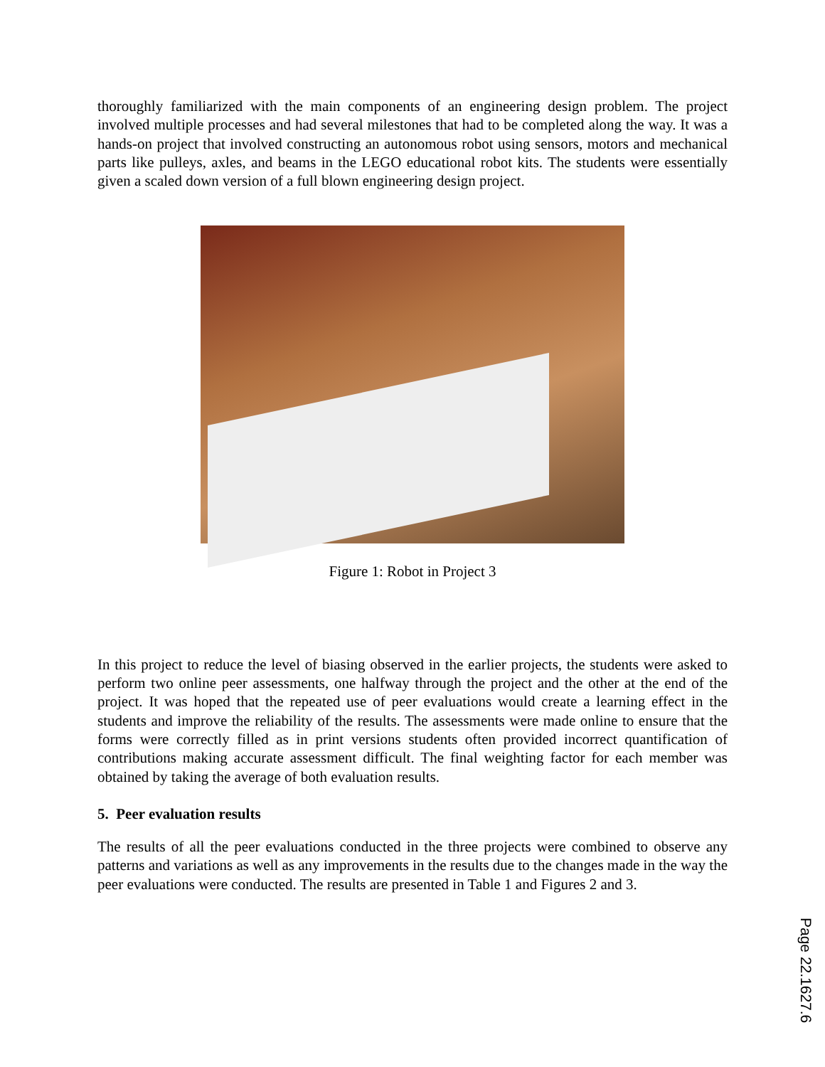thoroughly familiarized with the main components of an engineering design problem. The project involved multiple processes and had several milestones that had to be completed along the way. It was a hands-on project that involved constructing an autonomous robot using sensors, motors and mechanical parts like pulleys, axles, and beams in the LEGO educational robot kits. The students were essentially given a scaled down version of a full blown engineering design project.
Figure 1: Robot in Project 3
In this project to reduce the level of biasing observed in the earlier projects, the students were asked to perform two online peer assessments, one halfway through the project and the other at the end of the project. It was hoped that the repeated use of peer evaluations would create a learning effect in the students and improve the reliability of the results. The assessments were made online to ensure that the forms were correctly filled as in print versions students often provided incorrect quantification of contributions making accurate assessment difficult. The final weighting factor for each member was obtained by taking the average of both evaluation results.
5. Peer evaluation results
The results of all the peer evaluations conducted in the three projects were combined to observe any patterns and variations as well as any improvements in the results due to the changes made in the way the peer evaluations were conducted. The results are presented in Table 1 and Figures 2 and 3.
Page 22.1627.6